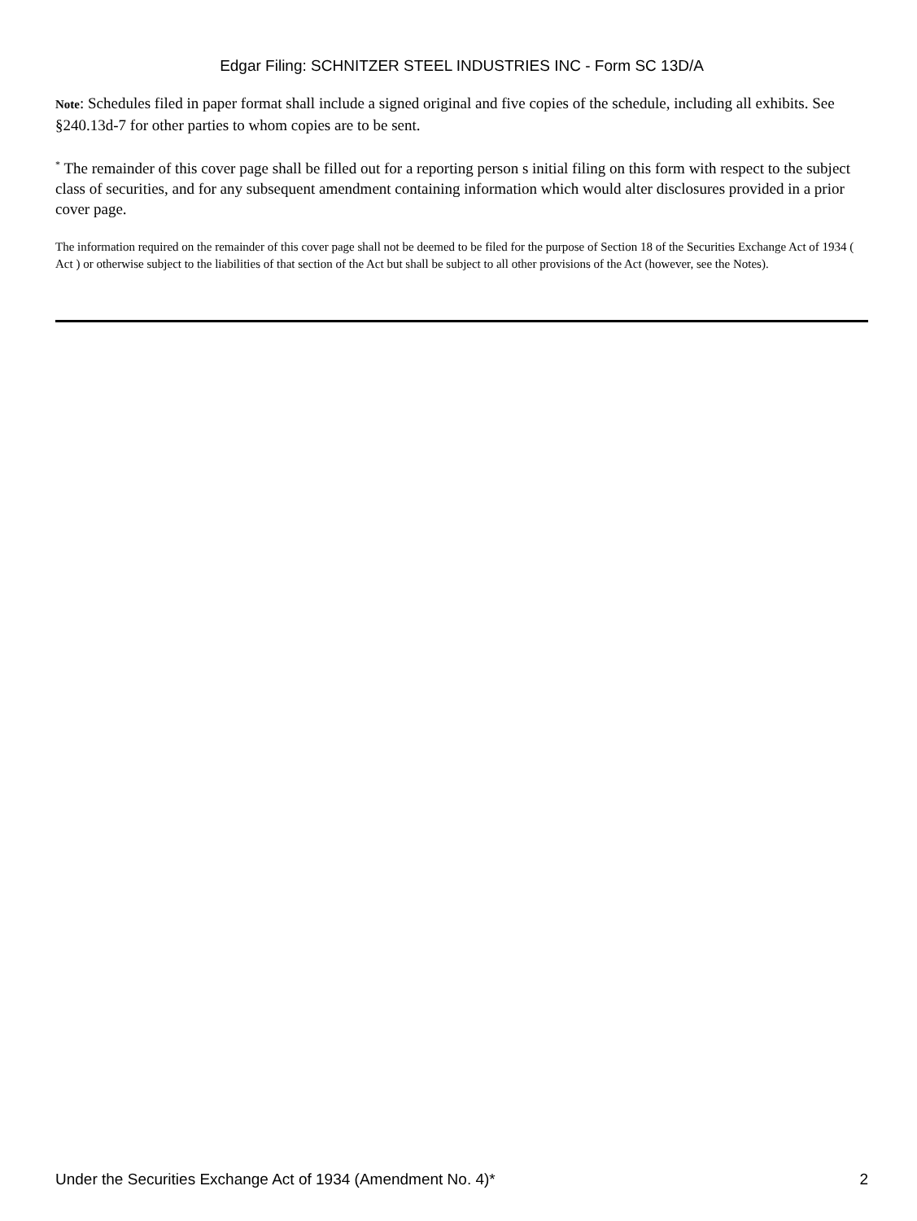Edgar Filing: SCHNITZER STEEL INDUSTRIES INC - Form SC 13D/A
Note: Schedules filed in paper format shall include a signed original and five copies of the schedule, including all exhibits. See §240.13d-7 for other parties to whom copies are to be sent.
<sup>*</sup> The remainder of this cover page shall be filled out for a reporting person s initial filing on this form with respect to the subject class of securities, and for any subsequent amendment containing information which would alter disclosures provided in a prior cover page.
The information required on the remainder of this cover page shall not be deemed to be filed for the purpose of Section 18 of the Securities Exchange Act of 1934 ( Act ) or otherwise subject to the liabilities of that section of the Act but shall be subject to all other provisions of the Act (however, see the Notes).
Under the Securities Exchange Act of 1934 (Amendment No. 4)* 2